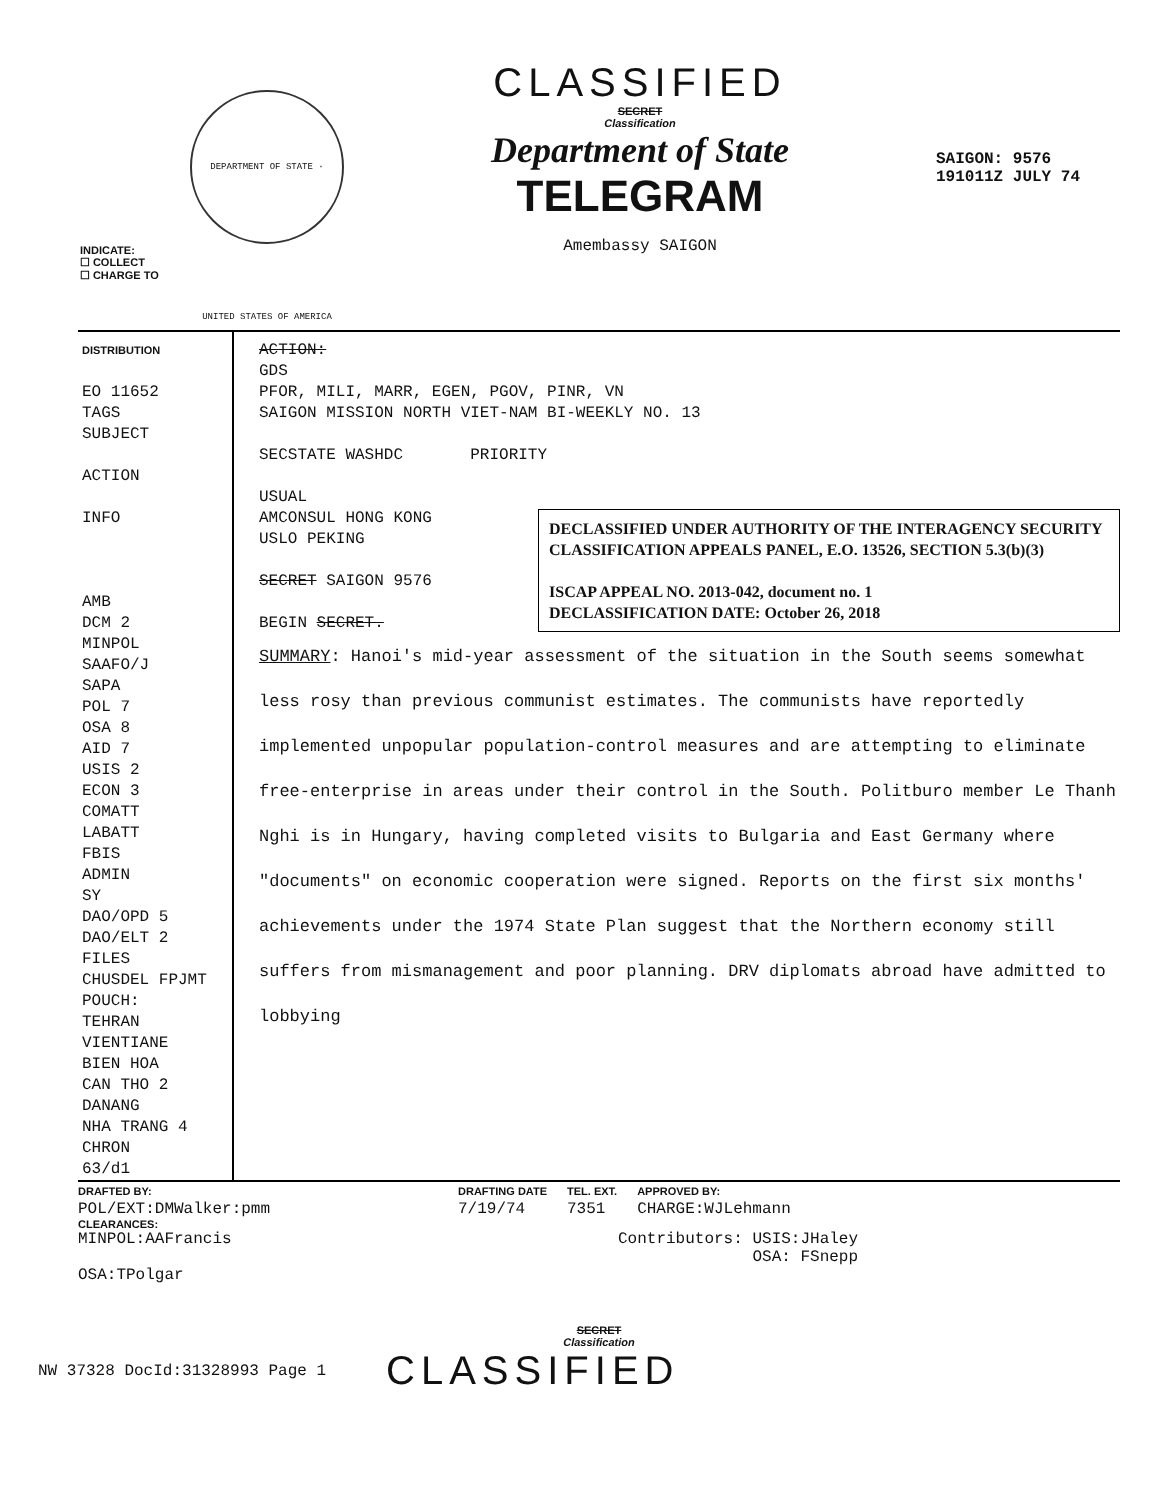DEPARTMENT OF STATE · UNITED STATES OF AMERICA
INDICATE:
☐ COLLECT
☐ CHARGE TO
CLASSIFIED
SECRET
Classification
Department of State
TELEGRAM
Amembassy SAIGON
SAIGON: 9576
191011Z JULY 74
DISTRIBUTION
EO 11652
TAGS
SUBJECT
ACTION
INFO
AMB
DCM 2
MINPOL
SAAFO/J
SAPA
POL 7
OSA 8
AID 7
USIS 2
ECON 3
COMATT
LABATT
FBIS
ADMIN
SY
DAO/OPD 5
DAO/ELT 2
FILES
CHUSDEL FPJMT
POUCH:
TEHRAN
VIENTIANE
BIEN HOA
CAN THO 2
DANANG
NHA TRANG 4
CHRON
63/d1
ACTION:
GDS
PFOR, MILI, MARR, EGEN, PGOV, PINR, VN
SAIGON MISSION NORTH VIET-NAM BI-WEEKLY NO. 13
SECSTATE WASHDC PRIORITY
USUAL
AMCONSUL HONG KONG
USLO PEKING
DECLASSIFIED UNDER AUTHORITY OF THE INTERAGENCY SECURITY CLASSIFICATION APPEALS PANEL, E.O. 13526, SECTION 5.3(b)(3)
ISCAP APPEAL NO. 2013-042, document no. 1
DECLASSIFICATION DATE: October 26, 2018
SECRET SAIGON 9576
BEGIN SECRET.
SUMMARY: Hanoi's mid-year assessment of the situation in the South seems somewhat less rosy than previous communist estimates. The communists have reportedly implemented unpopular population-control measures and are attempting to eliminate free-enterprise in areas under their control in the South. Politburo member Le Thanh Nghi is in Hungary, having completed visits to Bulgaria and East Germany where "documents" on economic cooperation were signed. Reports on the first six months' achievements under the 1974 State Plan suggest that the Northern economy still suffers from mismanagement and poor planning. DRV diplomats abroad have admitted to lobbying
DRAFTED BY:
POL/EXT:DMWalker:pmm
DRAFTING DATE
7/19/74
TEL. EXT.
7351
APPROVED BY:
CHARGE:WJLehmann
CLEARANCES:
MINPOL:AAFrancis
OSA:TPolgar
Contributors: USIS:JHaley
OSA: FSnepp
SECRET
Classification
NW 37328 DocId:31328993 Page 1
CLASSIFIED